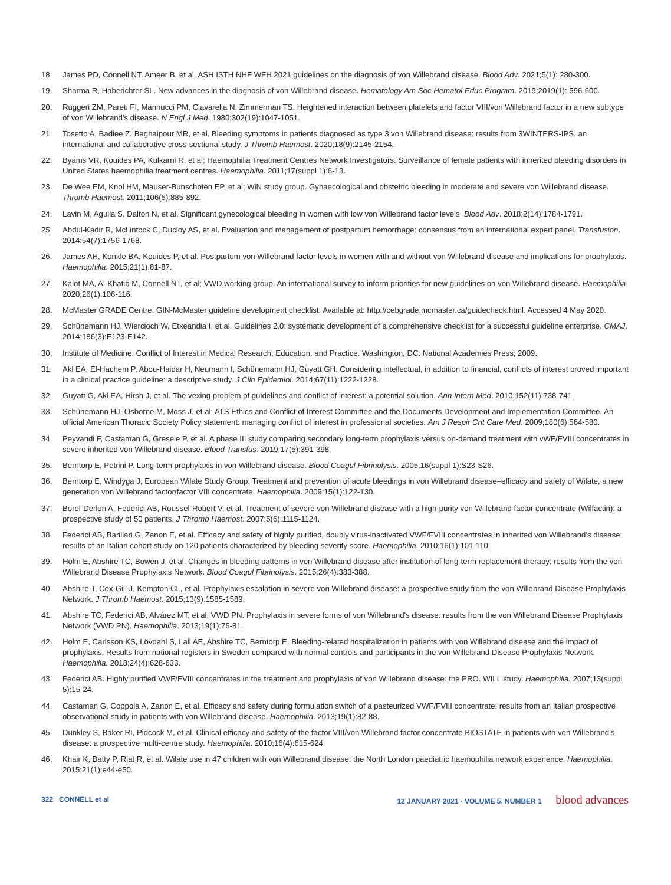18. James PD, Connell NT, Ameer B, et al. ASH ISTH NHF WFH 2021 guidelines on the diagnosis of von Willebrand disease. Blood Adv. 2021;5(1): 280-300.
19. Sharma R, Haberichter SL. New advances in the diagnosis of von Willebrand disease. Hematology Am Soc Hematol Educ Program. 2019;2019(1): 596-600.
20. Ruggeri ZM, Pareti FI, Mannucci PM, Ciavarella N, Zimmerman TS. Heightened interaction between platelets and factor VIII/von Willebrand factor in a new subtype of von Willebrand's disease. N Engl J Med. 1980;302(19):1047-1051.
21. Tosetto A, Badiee Z, Baghaipour MR, et al. Bleeding symptoms in patients diagnosed as type 3 von Willebrand disease: results from 3WINTERS-IPS, an international and collaborative cross-sectional study. J Thromb Haemost. 2020;18(9):2145-2154.
22. Byams VR, Kouides PA, Kulkarni R, et al; Haemophilia Treatment Centres Network Investigators. Surveillance of female patients with inherited bleeding disorders in United States haemophilia treatment centres. Haemophilia. 2011;17(suppl 1):6-13.
23. De Wee EM, Knol HM, Mauser-Bunschoten EP, et al; WiN study group. Gynaecological and obstetric bleeding in moderate and severe von Willebrand disease. Thromb Haemost. 2011;106(5):885-892.
24. Lavin M, Aguila S, Dalton N, et al. Significant gynecological bleeding in women with low von Willebrand factor levels. Blood Adv. 2018;2(14):1784-1791.
25. Abdul-Kadir R, McLintock C, Ducloy AS, et al. Evaluation and management of postpartum hemorrhage: consensus from an international expert panel. Transfusion. 2014;54(7):1756-1768.
26. James AH, Konkle BA, Kouides P, et al. Postpartum von Willebrand factor levels in women with and without von Willebrand disease and implications for prophylaxis. Haemophilia. 2015;21(1):81-87.
27. Kalot MA, Al-Khatib M, Connell NT, et al; VWD working group. An international survey to inform priorities for new guidelines on von Willebrand disease. Haemophilia. 2020;26(1):106-116.
28. McMaster GRADE Centre. GIN-McMaster guideline development checklist. Available at: http://cebgrade.mcmaster.ca/guidecheck.html. Accessed 4 May 2020.
29. Schünemann HJ, Wiercioch W, Etxeandia I, et al. Guidelines 2.0: systematic development of a comprehensive checklist for a successful guideline enterprise. CMAJ. 2014;186(3):E123-E142.
30. Institute of Medicine. Conflict of Interest in Medical Research, Education, and Practice. Washington, DC: National Academies Press; 2009.
31. Akl EA, El-Hachem P, Abou-Haidar H, Neumann I, Schünemann HJ, Guyatt GH. Considering intellectual, in addition to financial, conflicts of interest proved important in a clinical practice guideline: a descriptive study. J Clin Epidemiol. 2014;67(11):1222-1228.
32. Guyatt G, Akl EA, Hirsh J, et al. The vexing problem of guidelines and conflict of interest: a potential solution. Ann Intern Med. 2010;152(11):738-741.
33. Schünemann HJ, Osborne M, Moss J, et al; ATS Ethics and Conflict of Interest Committee and the Documents Development and Implementation Committee. An official American Thoracic Society Policy statement: managing conflict of interest in professional societies. Am J Respir Crit Care Med. 2009;180(6):564-580.
34. Peyvandi F, Castaman G, Gresele P, et al. A phase III study comparing secondary long-term prophylaxis versus on-demand treatment with vWF/FVIII concentrates in severe inherited von Willebrand disease. Blood Transfus. 2019;17(5):391-398.
35. Berntorp E, Petrini P. Long-term prophylaxis in von Willebrand disease. Blood Coagul Fibrinolysis. 2005;16(suppl 1):S23-S26.
36. Berntorp E, Windyga J; European Wilate Study Group. Treatment and prevention of acute bleedings in von Willebrand disease–efficacy and safety of Wilate, a new generation von Willebrand factor/factor VIII concentrate. Haemophilia. 2009;15(1):122-130.
37. Borel-Derlon A, Federici AB, Roussel-Robert V, et al. Treatment of severe von Willebrand disease with a high-purity von Willebrand factor concentrate (Wilfactin): a prospective study of 50 patients. J Thromb Haemost. 2007;5(6):1115-1124.
38. Federici AB, Barillari G, Zanon E, et al. Efficacy and safety of highly purified, doubly virus-inactivated VWF/FVIII concentrates in inherited von Willebrand's disease: results of an Italian cohort study on 120 patients characterized by bleeding severity score. Haemophilia. 2010;16(1):101-110.
39. Holm E, Abshire TC, Bowen J, et al. Changes in bleeding patterns in von Willebrand disease after institution of long-term replacement therapy: results from the von Willebrand Disease Prophylaxis Network. Blood Coagul Fibrinolysis. 2015;26(4):383-388.
40. Abshire T, Cox-Gill J, Kempton CL, et al. Prophylaxis escalation in severe von Willebrand disease: a prospective study from the von Willebrand Disease Prophylaxis Network. J Thromb Haemost. 2015;13(9):1585-1589.
41. Abshire TC, Federici AB, Alvárez MT, et al; VWD PN. Prophylaxis in severe forms of von Willebrand's disease: results from the von Willebrand Disease Prophylaxis Network (VWD PN). Haemophilia. 2013;19(1):76-81.
42. Holm E, Carlsson KS, Lövdahl S, Lail AE, Abshire TC, Berntorp E. Bleeding-related hospitalization in patients with von Willebrand disease and the impact of prophylaxis: Results from national registers in Sweden compared with normal controls and participants in the von Willebrand Disease Prophylaxis Network. Haemophilia. 2018;24(4):628-633.
43. Federici AB. Highly purified VWF/FVIII concentrates in the treatment and prophylaxis of von Willebrand disease: the PRO. WILL study. Haemophilia. 2007;13(suppl 5):15-24.
44. Castaman G, Coppola A, Zanon E, et al. Efficacy and safety during formulation switch of a pasteurized VWF/FVIII concentrate: results from an Italian prospective observational study in patients with von Willebrand disease. Haemophilia. 2013;19(1):82-88.
45. Dunkley S, Baker RI, Pidcock M, et al. Clinical efficacy and safety of the factor VIII/von Willebrand factor concentrate BIOSTATE in patients with von Willebrand's disease: a prospective multi-centre study. Haemophilia. 2010;16(4):615-624.
46. Khair K, Batty P, Riat R, et al. Wilate use in 47 children with von Willebrand disease: the North London paediatric haemophilia network experience. Haemophilia. 2015;21(1):e44-e50.
322 CONNELL et al 12 JANUARY 2021 · VOLUME 5, NUMBER 1 blood advances